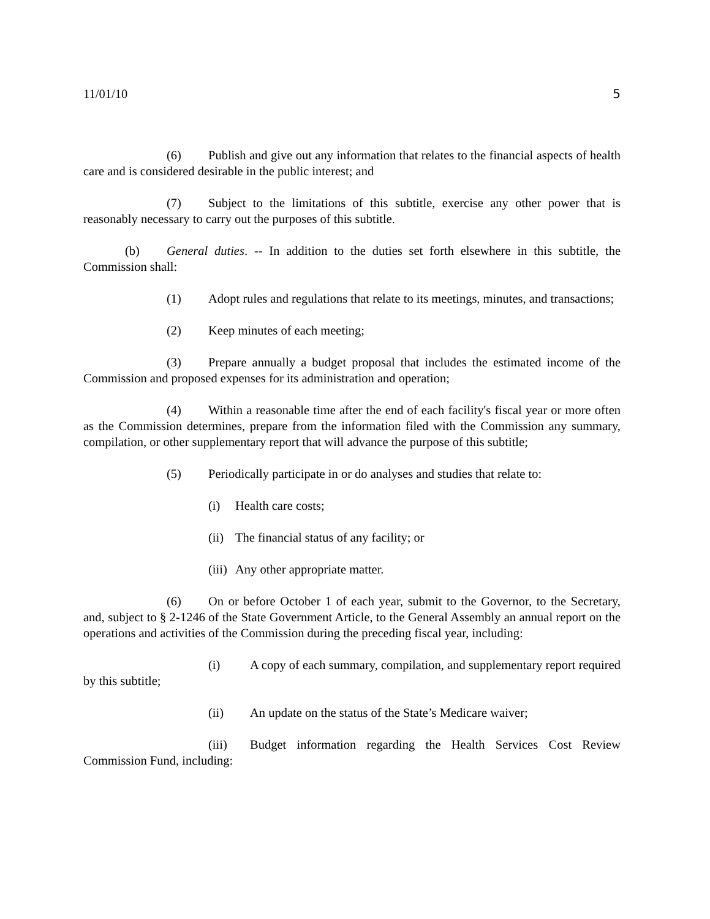11/01/10 5
(6) Publish and give out any information that relates to the financial aspects of health care and is considered desirable in the public interest; and
(7) Subject to the limitations of this subtitle, exercise any other power that is reasonably necessary to carry out the purposes of this subtitle.
(b) General duties. -- In addition to the duties set forth elsewhere in this subtitle, the Commission shall:
(1) Adopt rules and regulations that relate to its meetings, minutes, and transactions;
(2) Keep minutes of each meeting;
(3) Prepare annually a budget proposal that includes the estimated income of the Commission and proposed expenses for its administration and operation;
(4) Within a reasonable time after the end of each facility's fiscal year or more often as the Commission determines, prepare from the information filed with the Commission any summary, compilation, or other supplementary report that will advance the purpose of this subtitle;
(5) Periodically participate in or do analyses and studies that relate to:
(i) Health care costs;
(ii) The financial status of any facility; or
(iii) Any other appropriate matter.
(6) On or before October 1 of each year, submit to the Governor, to the Secretary, and, subject to § 2-1246 of the State Government Article, to the General Assembly an annual report on the operations and activities of the Commission during the preceding fiscal year, including:
(i) A copy of each summary, compilation, and supplementary report required by this subtitle;
(ii) An update on the status of the State’s Medicare waiver;
(iii) Budget information regarding the Health Services Cost Review Commission Fund, including: